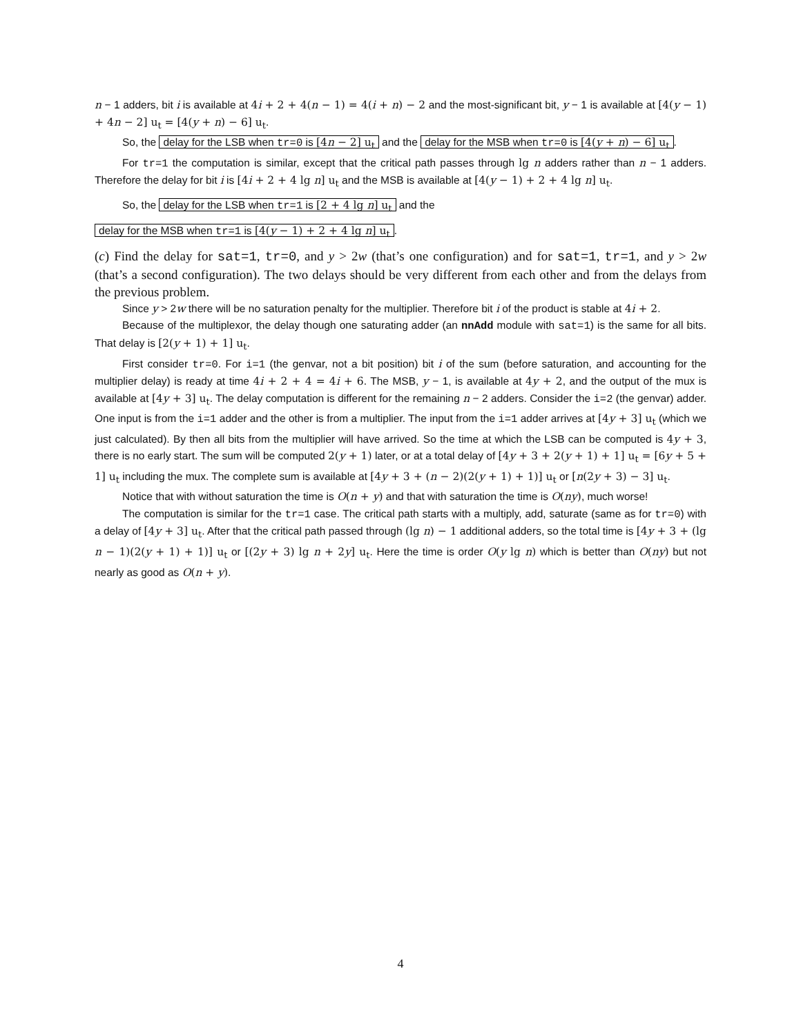n − 1 adders, bit i is available at 4i + 2 + 4(n − 1) = 4(i + n) − 2 and the most-significant bit, y − 1 is available at [4(y − 1) + 4n − 2] u<sub>t</sub> = [4(y + n) − 6] u<sub>t</sub>.
So, the delay for the LSB when tr=0 is [4n − 2] u<sub>t</sub> and the delay for the MSB when tr=0 is [4(y + n) − 6] u<sub>t</sub>.
For tr=1 the computation is similar, except that the critical path passes through lg n adders rather than n − 1 adders. Therefore the delay for bit i is [4i + 2 + 4 lg n] u<sub>t</sub> and the MSB is available at [4(y − 1) + 2 + 4 lg n] u<sub>t</sub>.
So, the delay for the LSB when tr=1 is [2 + 4 lg n] u<sub>t</sub> and the
delay for the MSB when tr=1 is [4(y − 1) + 2 + 4 lg n] u<sub>t</sub>.
(c) Find the delay for sat=1, tr=0, and y > 2w (that’s one configuration) and for sat=1, tr=1, and y > 2w (that’s a second configuration). The two delays should be very different from each other and from the delays from the previous problem.
Since y > 2w there will be no saturation penalty for the multiplier. Therefore bit i of the product is stable at 4i + 2.
Because of the multiplexor, the delay though one saturating adder (an nnAdd module with sat=1) is the same for all bits. That delay is [2(y + 1) + 1] u<sub>t</sub>.
First consider tr=0. For i=1 (the genvar, not a bit position) bit i of the sum (before saturation, and accounting for the multiplier delay) is ready at time 4i + 2 + 4 = 4i + 6. The MSB, y − 1, is available at 4y + 2, and the output of the mux is available at [4y + 3] u<sub>t</sub>. The delay computation is different for the remaining n − 2 adders. Consider the i=2 (the genvar) adder. One input is from the i=1 adder and the other is from a multiplier. The input from the i=1 adder arrives at [4y + 3] u<sub>t</sub> (which we just calculated). By then all bits from the multiplier will have arrived. So the time at which the LSB can be computed is 4y + 3, there is no early start. The sum will be computed 2(y + 1) later, or at a total delay of [4y + 3 + 2(y + 1) + 1] u<sub>t</sub> = [6y + 5 + 1] u<sub>t</sub> including the mux. The complete sum is available at [4y + 3 + (n − 2)(2(y + 1) + 1)] u<sub>t</sub> or [n(2y + 3) − 3] u<sub>t</sub>.
Notice that with without saturation the time is O(n + y) and that with saturation the time is O(ny), much worse!
The computation is similar for the tr=1 case. The critical path starts with a multiply, add, saturate (same as for tr=0) with a delay of [4y + 3] u<sub>t</sub>. After that the critical path passed through (lg n) − 1 additional adders, so the total time is [4y + 3 + (lg n − 1)(2(y + 1) + 1)] u<sub>t</sub> or [(2y + 3) lg n + 2y] u<sub>t</sub>. Here the time is order O(y lg n) which is better than O(ny) but not nearly as good as O(n + y).
4